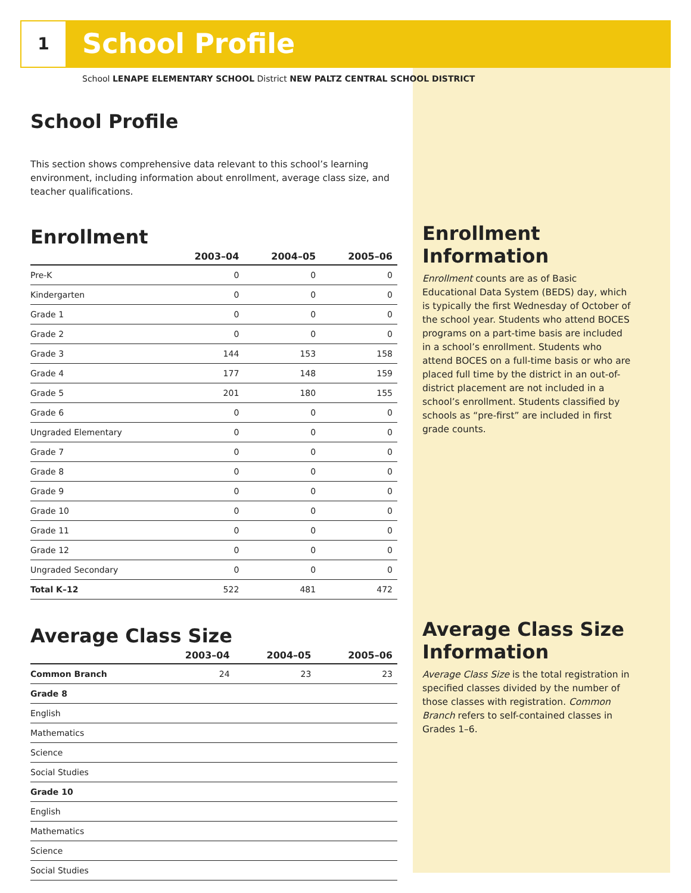1 School Profile
School LENAPE ELEMENTARY SCHOOL District NEW PALTZ CENTRAL SCHOOL DISTRICT
School Profile
This section shows comprehensive data relevant to this school’s learning environment, including information about enrollment, average class size, and teacher qualifications.
Enrollment
| | 2003–04 | 2004–05 | 2005–06 |
| --- | --- | --- | --- |
| Pre-K | 0 | 0 | 0 |
| Kindergarten | 0 | 0 | 0 |
| Grade 1 | 0 | 0 | 0 |
| Grade 2 | 0 | 0 | 0 |
| Grade 3 | 144 | 153 | 158 |
| Grade 4 | 177 | 148 | 159 |
| Grade 5 | 201 | 180 | 155 |
| Grade 6 | 0 | 0 | 0 |
| Ungraded Elementary | 0 | 0 | 0 |
| Grade 7 | 0 | 0 | 0 |
| Grade 8 | 0 | 0 | 0 |
| Grade 9 | 0 | 0 | 0 |
| Grade 10 | 0 | 0 | 0 |
| Grade 11 | 0 | 0 | 0 |
| Grade 12 | 0 | 0 | 0 |
| Ungraded Secondary | 0 | 0 | 0 |
| Total K–12 | 522 | 481 | 472 |
Average Class Size
| | 2003–04 | 2004–05 | 2005–06 |
| --- | --- | --- | --- |
| Common Branch | 24 | 23 | 23 |
| Grade 8 | | | |
| English | | | |
| Mathematics | | | |
| Science | | | |
| Social Studies | | | |
| Grade 10 | | | |
| English | | | |
| Mathematics | | | |
| Science | | | |
| Social Studies | | | |
Enrollment Information
Enrollment counts are as of Basic Educational Data System (BEDS) day, which is typically the first Wednesday of October of the school year. Students who attend BOCES programs on a part-time basis are included in a school’s enrollment. Students who attend BOCES on a full-time basis or who are placed full time by the district in an out-of-district placement are not included in a school’s enrollment. Students classified by schools as “pre-first” are included in first grade counts.
Average Class Size Information
Average Class Size is the total registration in specified classes divided by the number of those classes with registration. Common Branch refers to self-contained classes in Grades 1–6.